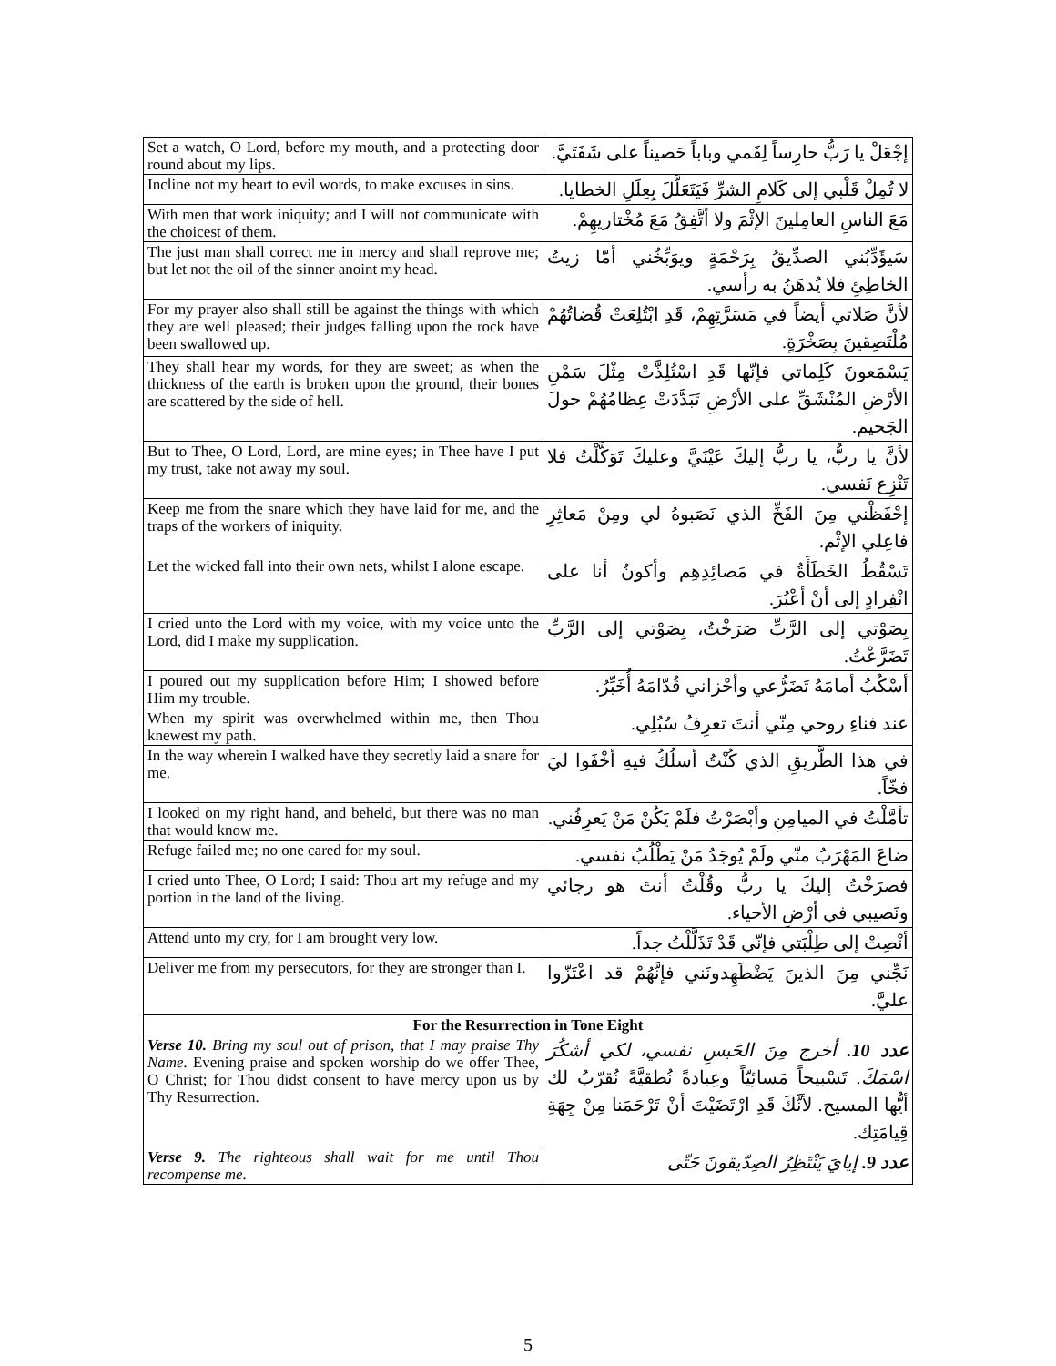| Set a watch, O Lord, before my mouth, and a protecting door round about my lips. | إجْعَلْ يا رَبُّ حارِساً لِفَمي وباباً حَصيناً على شَفَتَيَّ. |
| Incline not my heart to evil words, to make excuses in sins. | لا تُمِلْ قَلْبي إلى كَلامِ الشرِّ فَيَتَعَلَّلَ بِعِلَلِ الخطايا. |
| With men that work iniquity; and I will not communicate with the choicest of them. | مَعَ الناسِ العامِلينَ الإثْمَ ولا أتَّفِقُ مَعَ مُخْتاريهِمْ. |
| The just man shall correct me in mercy and shall reprove me; but let not the oil of the sinner anoint my head. | سَيؤَدِّبُني الصدِّيقُ بِرَحْمَةٍ ويوَبِّخُني أمّا زيتُ الخاطِئِ فلا يُدهَنُ به رأسي. |
| For my prayer also shall still be against the things with which they are well pleased; their judges falling upon the rock have been swallowed up. | لأنَّ صَلاتي أيضاً في مَسَرَّتِهِمْ، قَدِ ابْتُلِعَتْ قُضاتُهُمْ مُلْتَصِقينَ بِصَخْرَةٍ. |
| They shall hear my words, for they are sweet; as when the thickness of the earth is broken upon the ground, their bones are scattered by the side of hell. | يَسْمَعونَ كَلِماتي فإنّها قَدِ اسْتُلِذَّتْ مِثْلَ سَمْنِ الأرْضِ المُنْشَقِّ على الأرْضِ تَبَدَّدَتْ عِظامُهُمْ حولَ الجَحيم. |
| But to Thee, O Lord, Lord, are mine eyes; in Thee have I put my trust, take not away my soul. | لأنَّ يا ربُّ، يا ربُّ إليكَ عَيْنَيَّ وعليكَ تَوَكَّلْتُ فلا تَنْزِع نَفسي. |
| Keep me from the snare which they have laid for me, and the traps of the workers of iniquity. | إحْفَظْني مِنَ الفَخِّ الذي نَصَبوهُ لي ومِنْ مَعاثِرِ فاعِلي الإثْم. |
| Let the wicked fall into their own nets, whilst I alone escape. | تَسْقُطُ الخَطَأَةُ في مَصائِدِهِم وأكونُ أنا على انْفِرادٍ إلى أنْ أعْبُرَ. |
| I cried unto the Lord with my voice, with my voice unto the Lord, did I make my supplication. | بِصَوْتي إلى الرَّبِّ صَرَخْتُ، بِصَوْتي إلى الرَّبِّ تَضَرَّعْتُ. |
| I poured out my supplication before Him; I showed before Him my trouble. | أسْكُبُ أمامَهُ تَضَرُّعي وأحْزاني قُدّامَهُ أُخَبِّرُ. |
| When my spirit was overwhelmed within me, then Thou knewest my path. | عند فناءِ روحي مِنّي أنتَ تعرِفُ سُبُلِي. |
| In the way wherein I walked have they secretly laid a snare for me. | في هذا الطَّريقِ الذي كُنْتُ أسلُكُ فيهِ أخْفَوا ليَ فخّاً. |
| I looked on my right hand, and beheld, but there was no man that would know me. | تأمَّلْتُ في الميامِنِ وأبْصَرْتُ فلَمْ يَكُنْ مَنْ يَعرِفُني. |
| Refuge failed me; no one cared for my soul. | ضاعَ المَهْرَبُ منّي ولَمْ يُوجَدُ مَنْ يَطْلُبُ نفسي. |
| I cried unto Thee, O Lord; I said: Thou art my refuge and my portion in the land of the living. | فصرَخْتُ إليكَ يا ربُّ وقُلْتُ أنتَ هو رجائي ونَصيبي في أرْضِ الأحياء. |
| Attend unto my cry, for I am brought very low. | أنْصِتْ إلى طِلْبَتي فإنّي قَدْ تَذَلَّلْتُ جداً. |
| Deliver me from my persecutors, for they are stronger than I. | نَجِّني مِنَ الذينَ يَضْطَهِدونَني فإنَّهُمْ قد اعْتَزّوا عليَّ. |
| For the Resurrection in Tone Eight | |
| Verse 10. Bring my soul out of prison, that I may praise Thy Name. Evening praise and spoken worship do we offer Thee, O Christ; for Thou didst consent to have mercy upon us by Thy Resurrection. | عدد 10. أخرج مِنَ الحَبسِ نفسي، لكي أشكُرَ اسْمَكَ. تَسْبيحاً مَسائِيّاً وعِبادةً نُطقيَّةً نُقرّبُ لك أيُّها المسيح. لأنَّكَ قَدِ ارْتَضَيْتَ أنْ تَرْحَمَنا مِنْ جِهَةِ قِيامَتِك. |
| Verse 9. The righteous shall wait for me until Thou recompense me. | عدد 9. إيايَ يَنْتَظِرُ الصِدّيقونَ حَتّى |
5